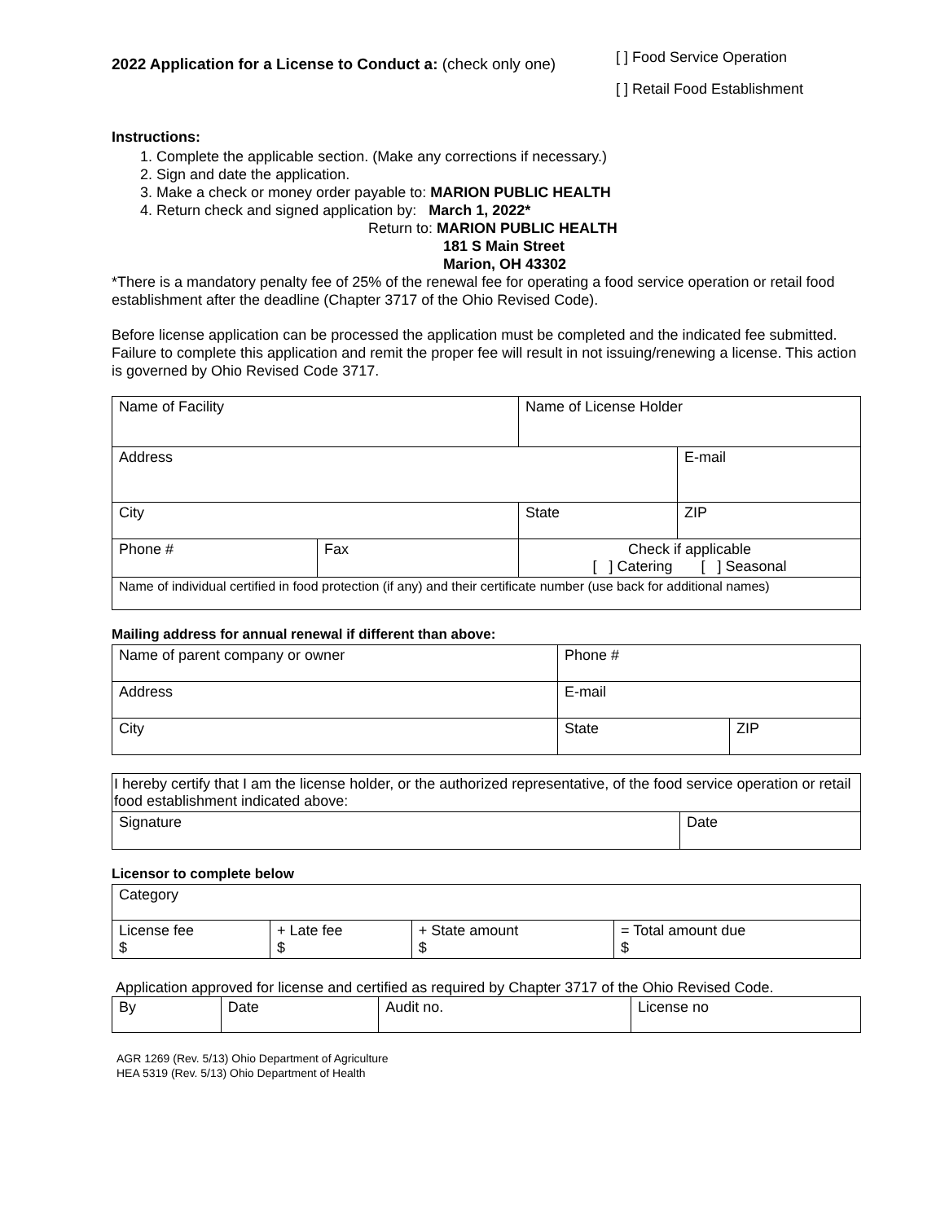2022 Application for a License to Conduct a: (check only one)
[ ] Food Service Operation
[ ] Retail Food Establishment
Instructions:
1. Complete the applicable section. (Make any corrections if necessary.)
2. Sign and date the application.
3. Make a check or money order payable to: MARION PUBLIC HEALTH
4. Return check and signed application by: March 1, 2022*
Return to: MARION PUBLIC HEALTH
181 S Main Street
Marion, OH 43302
*There is a mandatory penalty fee of 25% of the renewal fee for operating a food service operation or retail food establishment after the deadline (Chapter 3717 of the Ohio Revised Code).
Before license application can be processed the application must be completed and the indicated fee submitted. Failure to complete this application and remit the proper fee will result in not issuing/renewing a license. This action is governed by Ohio Revised Code 3717.
| Name of Facility | | Name of License Holder | |
| Address | | | E-mail |
| City | | State | ZIP |
| Phone # | Fax | Check if applicable [ ] Catering [ ] Seasonal | |
| Name of individual certified in food protection (if any) and their certificate number (use back for additional names) | | | |
Mailing address for annual renewal if different than above:
| Name of parent company or owner | Phone # | |
| Address | E-mail | |
| City | State | ZIP |
| I hereby certify that I am the license holder, or the authorized representative, of the food service operation or retail food establishment indicated above: | |
| Signature | Date |
Licensor to complete below
| Category | | | |
| License fee $ | + Late fee $ | + State amount $ | = Total amount due $ |
Application approved for license and certified as required by Chapter 3717 of the Ohio Revised Code.
| By | Date | Audit no. | License no |
AGR 1269 (Rev. 5/13) Ohio Department of Agriculture
HEA 5319 (Rev. 5/13) Ohio Department of Health